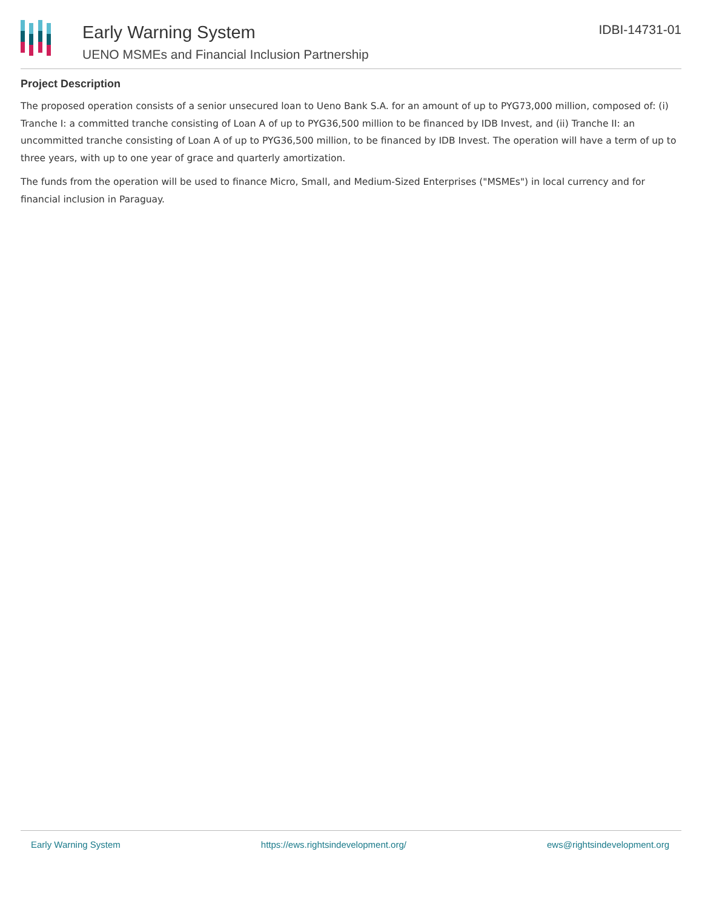Early Warning System
UENO MSMEs and Financial Inclusion Partnership
IDBI-14731-01
Project Description
The proposed operation consists of a senior unsecured loan to Ueno Bank S.A. for an amount of up to PYG73,000 million, composed of: (i) Tranche I: a committed tranche consisting of Loan A of up to PYG36,500 million to be financed by IDB Invest, and (ii) Tranche II: an uncommitted tranche consisting of Loan A of up to PYG36,500 million, to be financed by IDB Invest. The operation will have a term of up to three years, with up to one year of grace and quarterly amortization.
The funds from the operation will be used to finance Micro, Small, and Medium-Sized Enterprises ("MSMEs") in local currency and for financial inclusion in Paraguay.
Early Warning System https://ews.rightsindevelopment.org/ ews@rightsindevelopment.org